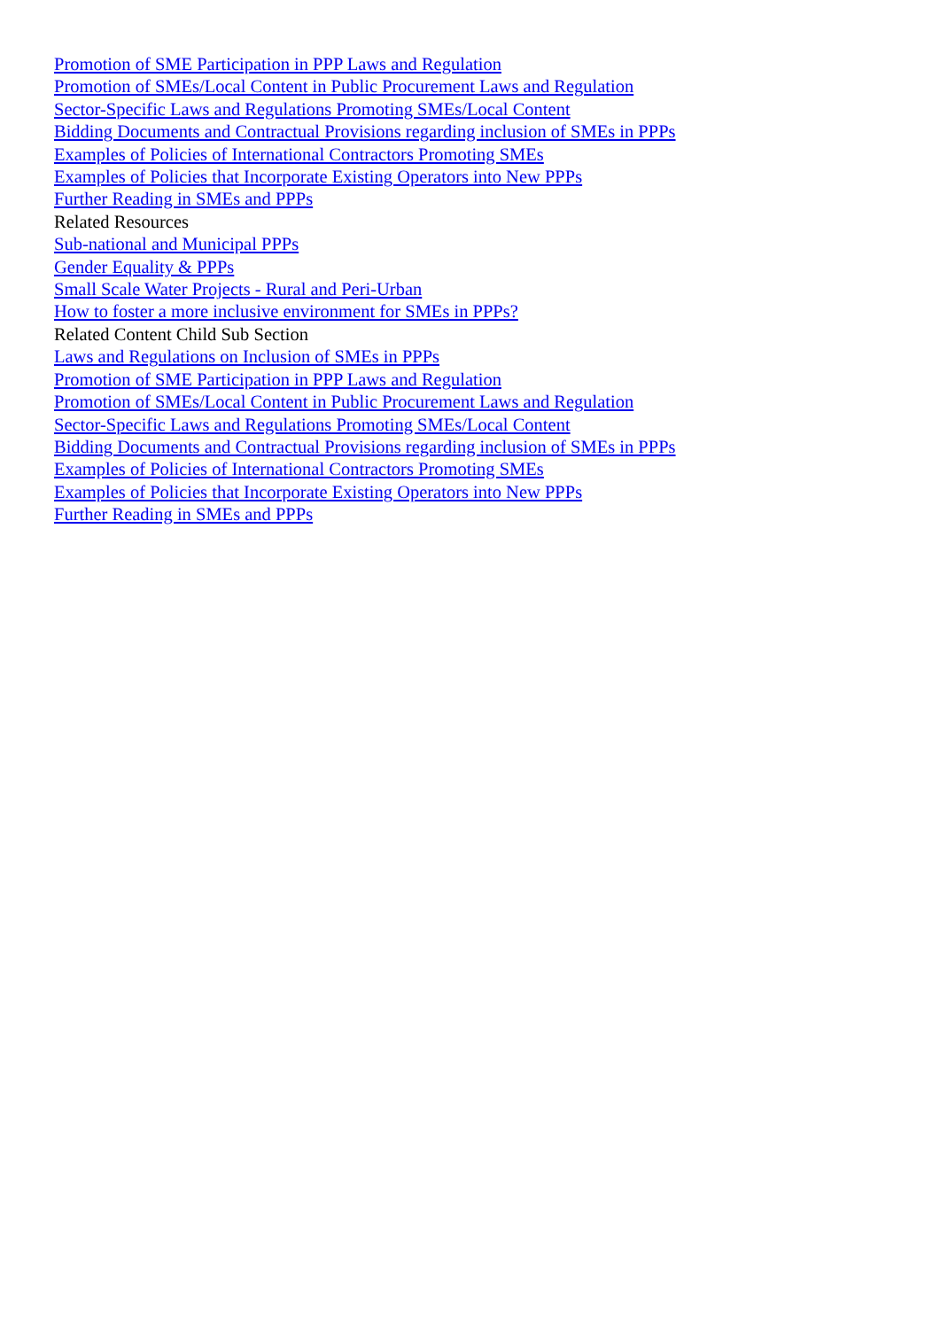Promotion of SME Participation in PPP Laws and Regulation
Promotion of SMEs/Local Content in Public Procurement Laws and Regulation
Sector-Specific Laws and Regulations Promoting SMEs/Local Content
Bidding Documents and Contractual Provisions regarding inclusion of SMEs in PPPs
Examples of Policies of International Contractors Promoting SMEs
Examples of Policies that Incorporate Existing Operators into New PPPs
Further Reading in SMEs and PPPs
Related Resources
Sub-national and Municipal PPPs
Gender Equality & PPPs
Small Scale Water Projects - Rural and Peri-Urban
How to foster a more inclusive environment for SMEs in PPPs?
Related Content Child Sub Section
Laws and Regulations on Inclusion of SMEs in PPPs
Promotion of SME Participation in PPP Laws and Regulation
Promotion of SMEs/Local Content in Public Procurement Laws and Regulation
Sector-Specific Laws and Regulations Promoting SMEs/Local Content
Bidding Documents and Contractual Provisions regarding inclusion of SMEs in PPPs
Examples of Policies of International Contractors Promoting SMEs
Examples of Policies that Incorporate Existing Operators into New PPPs
Further Reading in SMEs and PPPs